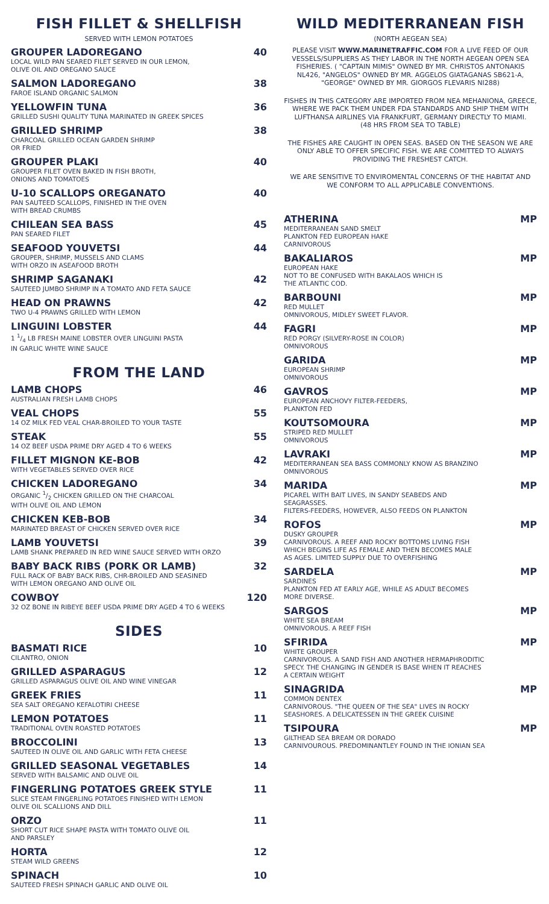FISH FILLET & SHELLFISH
SERVED WITH LEMON POTATOES
GROUPER LADOREGANO 40
LOCAL WILD PAN SEARED FILET SERVED IN OUR LEMON,
OLIVE OIL AND OREGANO SAUCE
SALMON LADOREGANO 38
FAROE ISLAND ORGANIC SALMON
YELLOWFIN TUNA 36
GRILLED SUSHI QUALITY TUNA MARINATED IN GREEK SPICES
GRILLED SHRIMP 38
CHARCOAL GRILLED OCEAN GARDEN SHRIMP
OR FRIED
GROUPER PLAKI 40
GROUPER FILET OVEN BAKED IN FISH BROTH,
ONIONS AND TOMATOES
U-10 SCALLOPS OREGANATO 40
PAN SAUTEED SCALLOPS, FINISHED IN THE OVEN
WITH BREAD CRUMBS
CHILEAN SEA BASS 45
PAN SEARED FILET
SEAFOOD YOUVETSI 44
GROUPER, SHRIMP, MUSSELS AND CLAMS
WITH ORZO IN ASEAFOOD BROTH
SHRIMP SAGANAKI 42
SAUTEED JUMBO SHRIMP IN A TOMATO AND FETA SAUCE
HEAD ON PRAWNS 42
TWO U-4 PRAWNS GRILLED WITH LEMON
LINGUINI LOBSTER 44
1 1/4 LB FRESH MAINE LOBSTER OVER LINGUINI PASTA
IN GARLIC WHITE WINE SAUCE
FROM THE LAND
LAMB CHOPS 46
AUSTRALIAN FRESH LAMB CHOPS
VEAL CHOPS 55
14 OZ MILK FED VEAL CHAR-BROILED TO YOUR TASTE
STEAK 55
14 OZ BEEF USDA PRIME DRY AGED 4 TO 6 WEEKS
FILLET MIGNON KE-BOB 42
WITH VEGETABLES SERVED OVER RICE
CHICKEN LADOREGANO 34
ORGANIC 1/2 CHICKEN GRILLED ON THE CHARCOAL
WITH OLIVE OIL AND LEMON
CHICKEN KEB-BOB 34
MARINATED BREAST OF CHICKEN SERVED OVER RICE
LAMB YOUVETSI 39
LAMB SHANK PREPARED IN RED WINE SAUCE SERVED WITH ORZO
BABY BACK RIBS (PORK OR LAMB) 32
FULL RACK OF BABY BACK RIBS, CHR-BROILED AND SEASINED
WITH LEMON OREGANO AND OLIVE OIL
COWBOY 120
32 OZ BONE IN RIBEYE BEEF USDA PRIME DRY AGED 4 TO 6 WEEKS
SIDES
BASMATI RICE 10
CILANTRO, ONION
GRILLED ASPARAGUS 12
GRILLED ASPARAGUS OLIVE OIL AND WINE VINEGAR
GREEK FRIES 11
SEA SALT OREGANO KEFALOTIRI CHEESE
LEMON POTATOES 11
TRADITIONAL OVEN ROASTED POTATOES
BROCCOLINI 13
SAUTEED IN OLIVE OIL AND GARLIC WITH FETA CHEESE
GRILLED SEASONAL VEGETABLES 14
SERVED WITH BALSAMIC AND OLIVE OIL
FINGERLING POTATOES GREEK STYLE 11
SLICE STEAM FINGERLING POTATOES FINISHED WITH LEMON
OLIVE OIL SCALLIONS AND DILL
ORZO 11
SHORT CUT RICE SHAPE PASTA WITH TOMATO OLIVE OIL
AND PARSLEY
HORTA 12
STEAM WILD GREENS
SPINACH 10
SAUTEED FRESH SPINACH GARLIC AND OLIVE OIL
WILD MEDITERRANEAN FISH
(NORTH AEGEAN SEA)
PLEASE VISIT WWW.MARINETRAFFIC.COM FOR A LIVE FEED OF OUR VESSELS/SUPPLIERS AS THEY LABOR IN THE NORTH AEGEAN OPEN SEA FISHERIES. ( "CAPTAIN MIMIS" OWNED BY MR. CHRISTOS ANTONAKIS NL426, "ANGELOS" OWNED BY MR. AGGELOS GIATAGANAS SB621-A, "GEORGE" OWNED BY MR. GIORGOS FLEVARIS NI288)
FISHES IN THIS CATEGORY ARE IMPORTED FROM NEA MEHANIONA, GREECE, WHERE WE PACK THEM UNDER FDA STANDARDS AND SHIP THEM WITH LUFTHANSA AIRLINES VIA FRANKFURT, GERMANY DIRECTLY TO MIAMI.
(48 HRS FROM SEA TO TABLE)
THE FISHES ARE CAUGHT IN OPEN SEAS. BASED ON THE SEASON WE ARE ONLY ABLE TO OFFER SPECIFIC FISH. WE ARE COMITTED TO ALWAYS PROVIDING THE FRESHEST CATCH.
WE ARE SENSITIVE TO ENVIROMENTAL CONCERNS OF THE HABITAT AND WE CONFORM TO ALL APPLICABLE CONVENTIONS.
ATHERINA MP
MEDITERRANEAN SAND SMELT
PLANKTON FED EUROPEAN HAKE
CARNIVOROUS
BAKALIAROS MP
EUROPEAN HAKE
NOT TO BE CONFUSED WITH BAKALAOS WHICH IS
THE ATLANTIC COD.
BARBOUNI MP
RED MULLET
OMNIVOROUS, MIDLEY SWEET FLAVOR.
FAGRI MP
RED PORGY (SILVERY-ROSE IN COLOR)
OMNIVOROUS
GARIDA MP
EUROPEAN SHRIMP
OMNIVOROUS
GAVROS MP
EUROPEAN ANCHOVY FILTER-FEEDERS,
PLANKTON FED
KOUTSOMOURA MP
STRIPED RED MULLET
OMNIVOROUS
LAVRAKI MP
MEDITERRANEAN SEA BASS COMMONLY KNOW AS BRANZINO
OMNIVOROUS
MARIDA MP
PICAREL WITH BAIT LIVES, IN SANDY SEABEDS AND
SEAGRASSES.
FILTERS-FEEDERS, HOWEVER, ALSO FEEDS ON PLANKTON
ROFOS MP
DUSKY GROUPER
CARNIVOROUS. A REEF AND ROCKY BOTTOMS LIVING FISH
WHICH BEGINS LIFE AS FEMALE AND THEN BECOMES MALE
AS AGES. LIMITED SUPPLY DUE TO OVERFISHING
SARDELA MP
SARDINES
PLANKTON FED AT EARLY AGE, WHILE AS ADULT BECOMES
MORE DIVERSE.
SARGOS MP
WHITE SEA BREAM
OMNIVOROUS. A REEF FISH
SFIRIDA MP
WHITE GROUPER
CARNIVOROUS. A SAND FISH AND ANOTHER HERMAPHRODITIC
SPECY. THE CHANGING IN GENDER IS BASE WHEN IT REACHES
A CERTAIN WEIGHT
SINAGRIDA MP
COMMON DENTEX
CARNIVOROUS. "THE QUEEN OF THE SEA" LIVES IN ROCKY
SEASHORES. A DELICATESSEN IN THE GREEK CUISINE
TSIPOURA MP
GILTHEAD SEA BREAM OR DORADO
CARNIVOUROUS. PREDOMINANTLEY FOUND IN THE IONIAN SEA